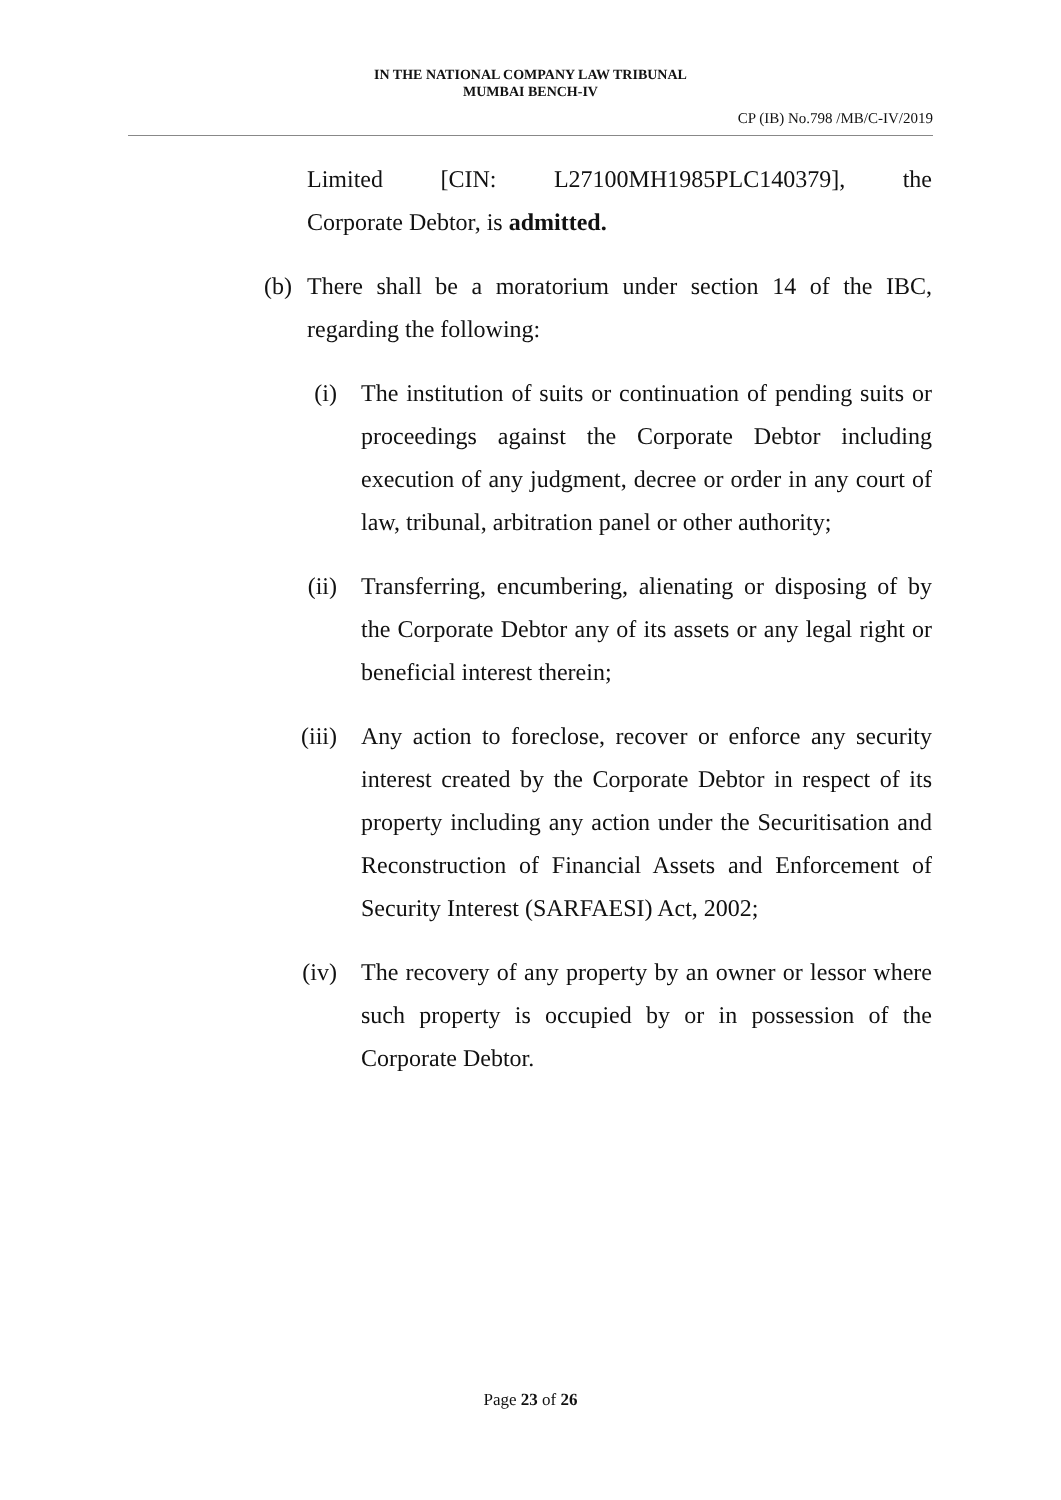IN THE NATIONAL COMPANY LAW TRIBUNAL
MUMBAI BENCH-IV
CP (IB) No.798 /MB/C-IV/2019
Limited [CIN: L27100MH1985PLC140379], the
Corporate Debtor, is admitted.
(b) There shall be a moratorium under section 14 of the IBC, regarding the following:
(i) The institution of suits or continuation of pending suits or proceedings against the Corporate Debtor including execution of any judgment, decree or order in any court of law, tribunal, arbitration panel or other authority;
(ii) Transferring, encumbering, alienating or disposing of by the Corporate Debtor any of its assets or any legal right or beneficial interest therein;
(iii) Any action to foreclose, recover or enforce any security interest created by the Corporate Debtor in respect of its property including any action under the Securitisation and Reconstruction of Financial Assets and Enforcement of Security Interest (SARFAESI) Act, 2002;
(iv) The recovery of any property by an owner or lessor where such property is occupied by or in possession of the Corporate Debtor.
Page 23 of 26